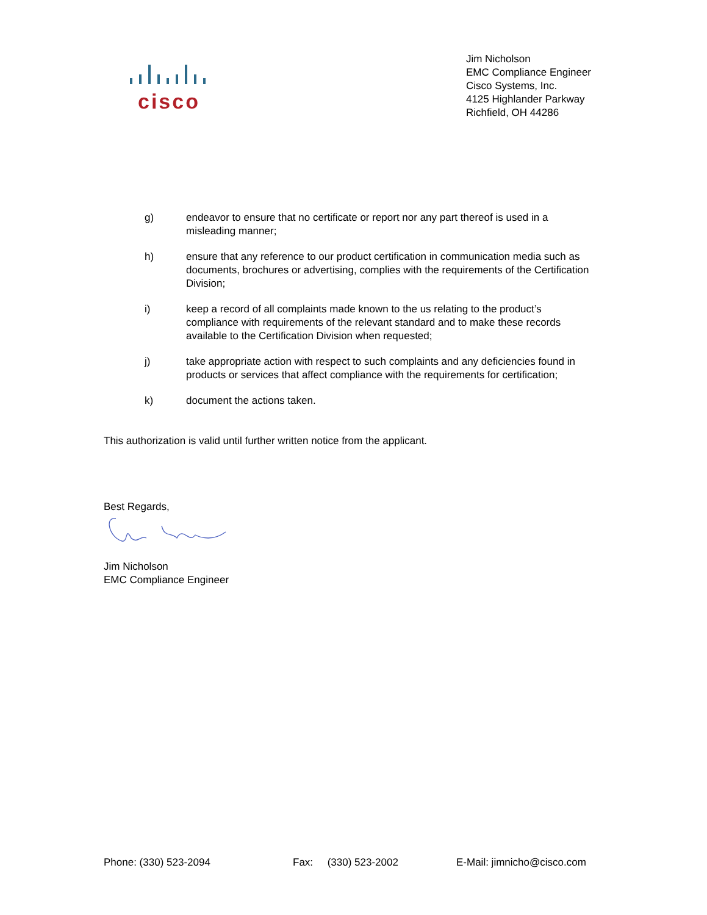cisco
Jim Nicholson
EMC Compliance Engineer
Cisco Systems, Inc.
4125 Highlander Parkway
Richfield, OH 44286
g) endeavor to ensure that no certificate or report nor any part thereof is used in a misleading manner;
h) ensure that any reference to our product certification in communication media such as documents, brochures or advertising, complies with the requirements of the Certification Division;
i) keep a record of all complaints made known to the us relating to the product’s compliance with requirements of the relevant standard and to make these records available to the Certification Division when requested;
j) take appropriate action with respect to such complaints and any deficiencies found in products or services that affect compliance with the requirements for certification;
k) document the actions taken.
This authorization is valid until further written notice from the applicant.
Best Regards,
Jim Nicholson
EMC Compliance Engineer
Phone: (330) 523-2094 Fax: (330) 523-2002 E-Mail: jimnicho@cisco.com